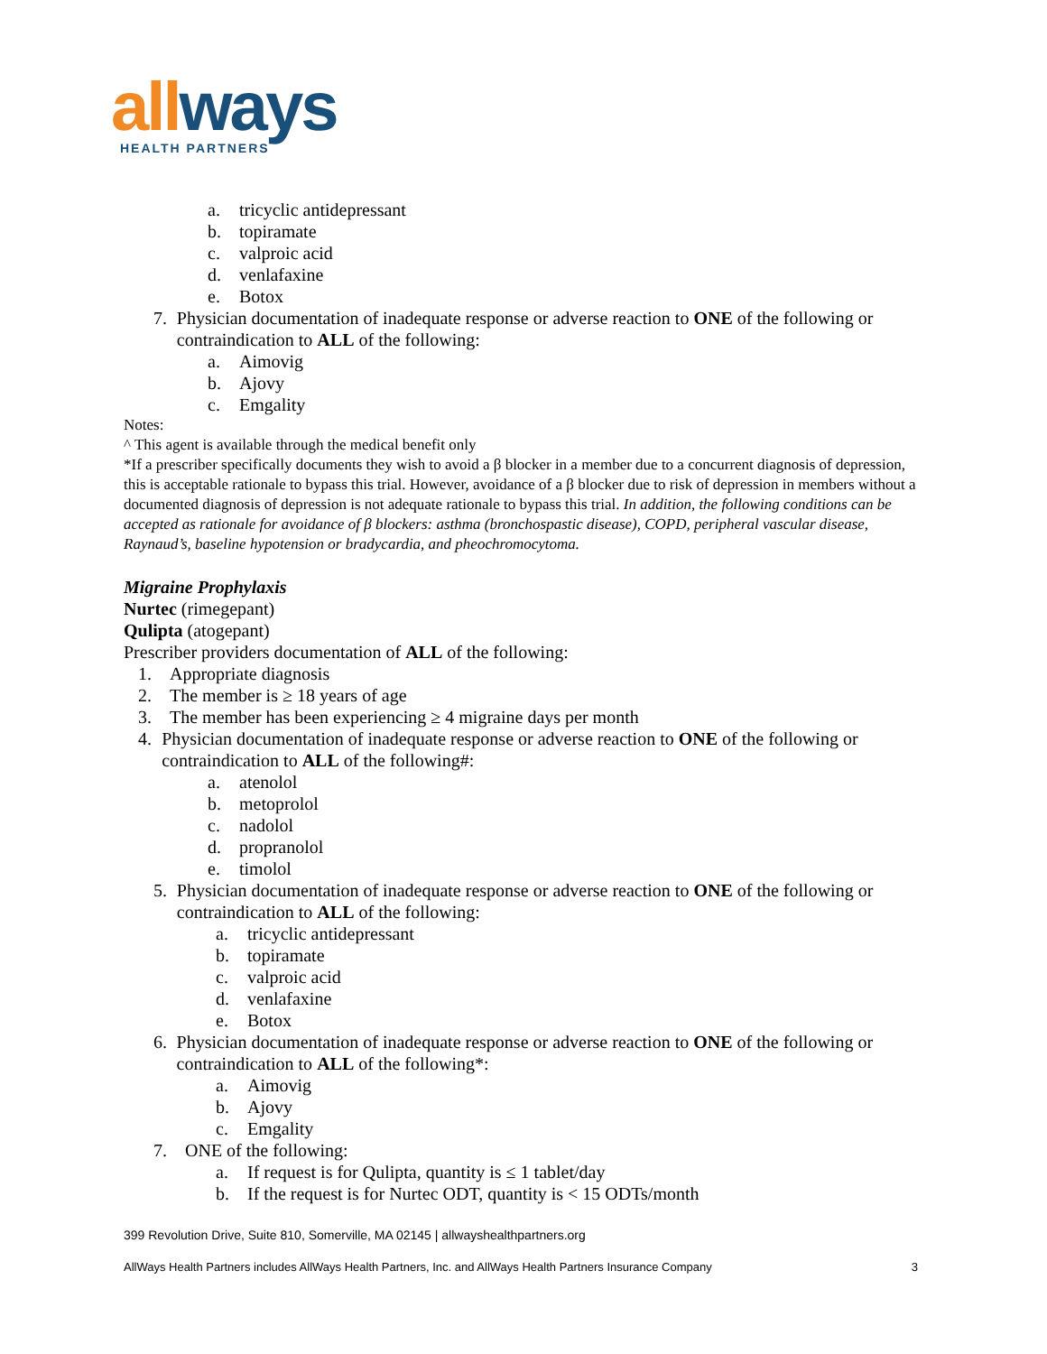all ways
HEALTH PARTNERS
a. tricyclic antidepressant
b. topiramate
c. valproic acid
d. venlafaxine
e. Botox
7. Physician documentation of inadequate response or adverse reaction to ONE of the following or contraindication to ALL of the following:
a. Aimovig
b. Ajovy
c. Emgality
Notes:
^ This agent is available through the medical benefit only
*If a prescriber specifically documents they wish to avoid a β blocker in a member due to a concurrent diagnosis of depression, this is acceptable rationale to bypass this trial. However, avoidance of a β blocker due to risk of depression in members without a documented diagnosis of depression is not adequate rationale to bypass this trial. In addition, the following conditions can be accepted as rationale for avoidance of β blockers: asthma (bronchospastic disease), COPD, peripheral vascular disease, Raynaud’s, baseline hypotension or bradycardia, and pheochromocytoma.
Migraine Prophylaxis
Nurtec (rimegepant)
Qulipta (atogepant)
Prescriber providers documentation of ALL of the following:
1. Appropriate diagnosis
2. The member is ≥ 18 years of age
3. The member has been experiencing ≥ 4 migraine days per month
4. Physician documentation of inadequate response or adverse reaction to ONE of the following or contraindication to ALL of the following#:
a. atenolol
b. metoprolol
c. nadolol
d. propranolol
e. timolol
5. Physician documentation of inadequate response or adverse reaction to ONE of the following or contraindication to ALL of the following:
a. tricyclic antidepressant
b. topiramate
c. valproic acid
d. venlafaxine
e. Botox
6. Physician documentation of inadequate response or adverse reaction to ONE of the following or contraindication to ALL of the following*:
a. Aimovig
b. Ajovy
c. Emgality
7. ONE of the following:
a. If request is for Qulipta, quantity is ≤ 1 tablet/day
b. If the request is for Nurtec ODT, quantity is < 15 ODTs/month
399 Revolution Drive, Suite 810, Somerville, MA 02145 | allwayshealthpartners.org
AllWays Health Partners includes AllWays Health Partners, Inc. and AllWays Health Partners Insurance Company 3